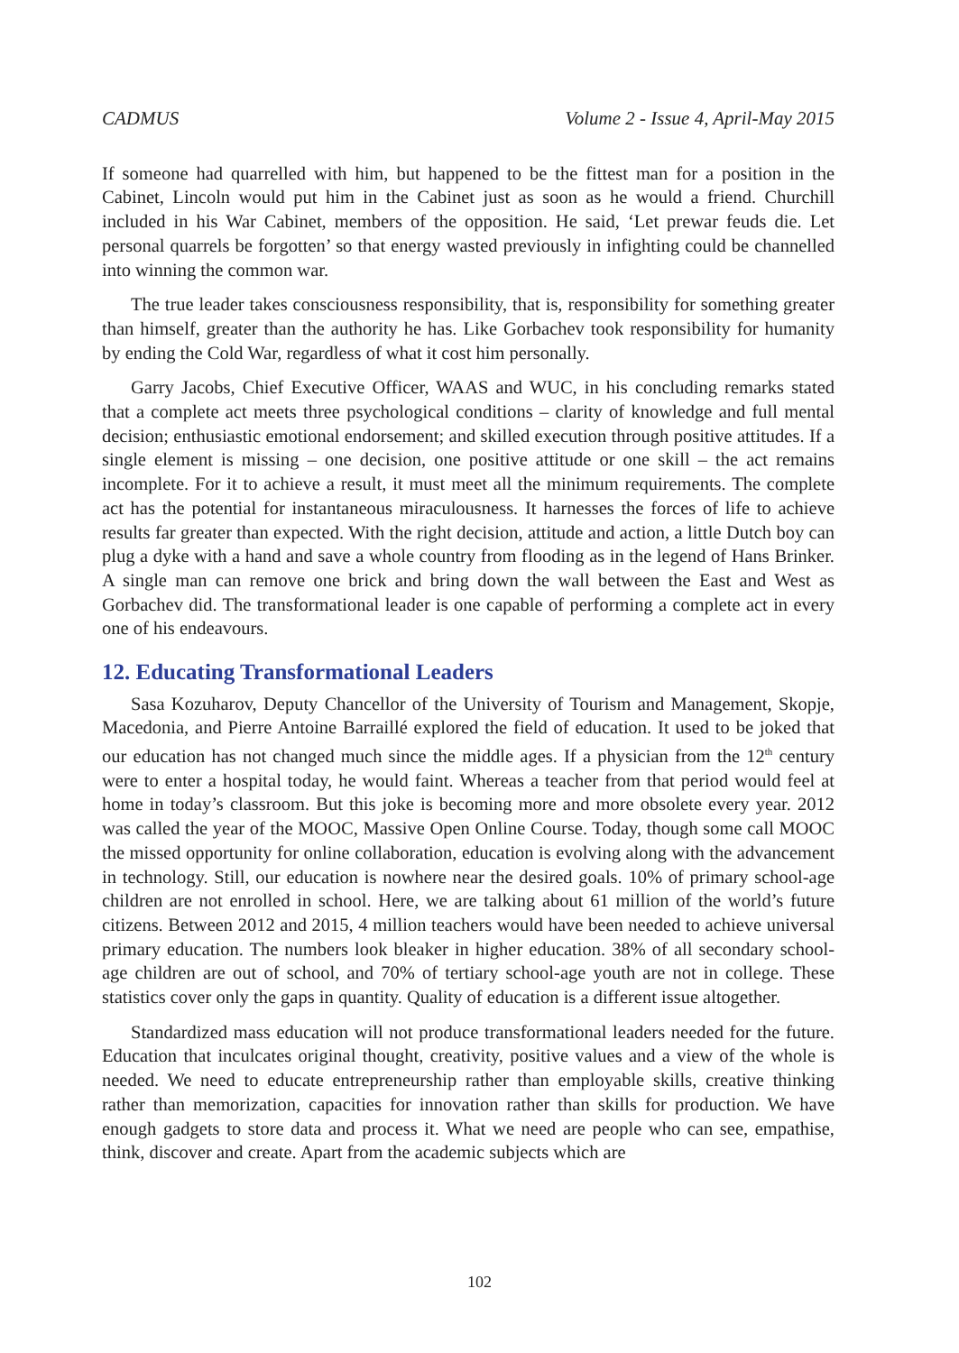CADMUS Volume 2 - Issue 4, April-May 2015
If someone had quarrelled with him, but happened to be the fittest man for a position in the Cabinet, Lincoln would put him in the Cabinet just as soon as he would a friend. Churchill included in his War Cabinet, members of the opposition. He said, ‘Let prewar feuds die. Let personal quarrels be forgotten’ so that energy wasted previously in infighting could be channelled into winning the common war.
The true leader takes consciousness responsibility, that is, responsibility for something greater than himself, greater than the authority he has. Like Gorbachev took responsibility for humanity by ending the Cold War, regardless of what it cost him personally.
Garry Jacobs, Chief Executive Officer, WAAS and WUC, in his concluding remarks stated that a complete act meets three psychological conditions – clarity of knowledge and full mental decision; enthusiastic emotional endorsement; and skilled execution through positive attitudes. If a single element is missing – one decision, one positive attitude or one skill – the act remains incomplete. For it to achieve a result, it must meet all the minimum requirements. The complete act has the potential for instantaneous miraculousness. It harnesses the forces of life to achieve results far greater than expected. With the right decision, attitude and action, a little Dutch boy can plug a dyke with a hand and save a whole country from flooding as in the legend of Hans Brinker. A single man can remove one brick and bring down the wall between the East and West as Gorbachev did. The transformational leader is one capable of performing a complete act in every one of his endeavours.
12. Educating Transformational Leaders
Sasa Kozuharov, Deputy Chancellor of the University of Tourism and Management, Skopje, Macedonia, and Pierre Antoine Barraillé explored the field of education. It used to be joked that our education has not changed much since the middle ages. If a physician from the 12<sup>th</sup> century were to enter a hospital today, he would faint. Whereas a teacher from that period would feel at home in today’s classroom. But this joke is becoming more and more obsolete every year. 2012 was called the year of the MOOC, Massive Open Online Course. Today, though some call MOOC the missed opportunity for online collaboration, education is evolving along with the advancement in technology. Still, our education is nowhere near the desired goals. 10% of primary school-age children are not enrolled in school. Here, we are talking about 61 million of the world’s future citizens. Between 2012 and 2015, 4 million teachers would have been needed to achieve universal primary education. The numbers look bleaker in higher education. 38% of all secondary school-age children are out of school, and 70% of tertiary school-age youth are not in college. These statistics cover only the gaps in quantity. Quality of education is a different issue altogether.
Standardized mass education will not produce transformational leaders needed for the future. Education that inculcates original thought, creativity, positive values and a view of the whole is needed. We need to educate entrepreneurship rather than employable skills, creative thinking rather than memorization, capacities for innovation rather than skills for production. We have enough gadgets to store data and process it. What we need are people who can see, empathise, think, discover and create. Apart from the academic subjects which are
102